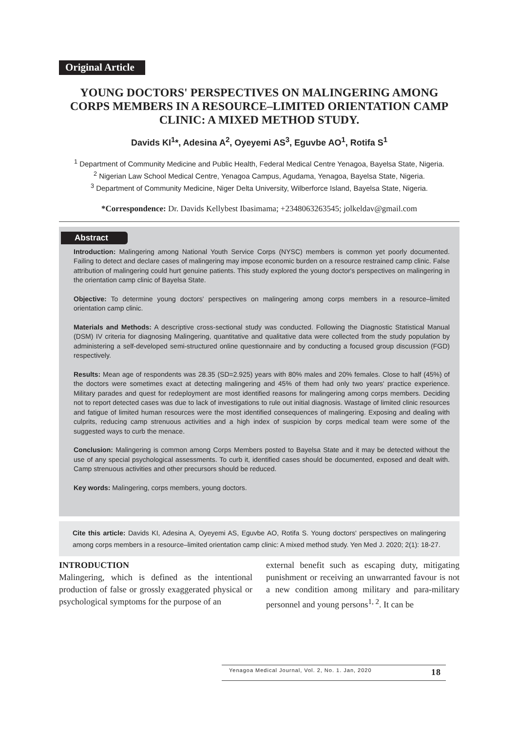Original Article
YOUNG DOCTORS' PERSPECTIVES ON MALINGERING AMONG CORPS MEMBERS IN A RESOURCE–LIMITED ORIENTATION CAMP CLINIC: A MIXED METHOD STUDY.
Davids KI<sup>1</sup>*, Adesina A<sup>2</sup>, Oyeyemi AS<sup>3</sup>, Eguvbe AO<sup>1</sup>, Rotifa S<sup>1</sup>
<sup>1</sup> Department of Community Medicine and Public Health, Federal Medical Centre Yenagoa, Bayelsa State, Nigeria.
<sup>2</sup> Nigerian Law School Medical Centre, Yenagoa Campus, Agudama, Yenagoa, Bayelsa State, Nigeria.
<sup>3</sup> Department of Community Medicine, Niger Delta University, Wilberforce Island, Bayelsa State, Nigeria.
*Correspondence: Dr. Davids Kellybest Ibasimama; +2348063263545; jolkeldav@gmail.com
Abstract
Introduction: Malingering among National Youth Service Corps (NYSC) members is common yet poorly documented. Failing to detect and declare cases of malingering may impose economic burden on a resource restrained camp clinic. False attribution of malingering could hurt genuine patients. This study explored the young doctor's perspectives on malingering in the orientation camp clinic of Bayelsa State.
Objective: To determine young doctors' perspectives on malingering among corps members in a resource–limited orientation camp clinic.
Materials and Methods: A descriptive cross-sectional study was conducted. Following the Diagnostic Statistical Manual (DSM) IV criteria for diagnosing Malingering, quantitative and qualitative data were collected from the study population by administering a self-developed semi-structured online questionnaire and by conducting a focused group discussion (FGD) respectively.
Results: Mean age of respondents was 28.35 (SD=2.925) years with 80% males and 20% females. Close to half (45%) of the doctors were sometimes exact at detecting malingering and 45% of them had only two years' practice experience. Military parades and quest for redeployment are most identified reasons for malingering among corps members. Deciding not to report detected cases was due to lack of investigations to rule out initial diagnosis. Wastage of limited clinic resources and fatigue of limited human resources were the most identified consequences of malingering. Exposing and dealing with culprits, reducing camp strenuous activities and a high index of suspicion by corps medical team were some of the suggested ways to curb the menace.
Conclusion: Malingering is common among Corps Members posted to Bayelsa State and it may be detected without the use of any special psychological assessments. To curb it, identified cases should be documented, exposed and dealt with. Camp strenuous activities and other precursors should be reduced.
Key words: Malingering, corps members, young doctors.
Cite this article: Davids KI, Adesina A, Oyeyemi AS, Eguvbe AO, Rotifa S. Young doctors' perspectives on malingering among corps members in a resource–limited orientation camp clinic: A mixed method study. Yen Med J. 2020; 2(1): 18-27.
INTRODUCTION
Malingering, which is defined as the intentional production of false or grossly exaggerated physical or psychological symptoms for the purpose of an
external benefit such as escaping duty, mitigating punishment or receiving an unwarranted favour is not a new condition among military and para-military personnel and young persons<sup>1, 2</sup>. It can be
Yenagoa Medical Journal, Vol. 2, No. 1. Jan, 2020 18